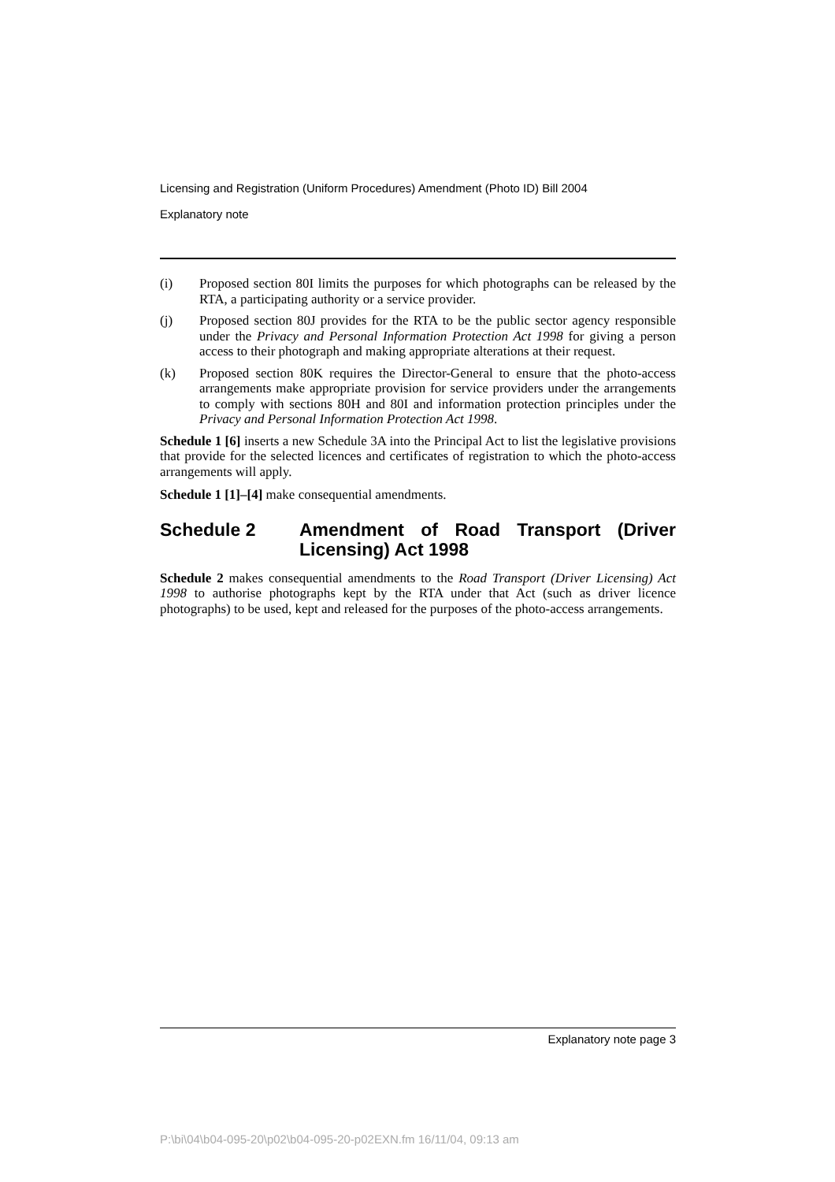Licensing and Registration (Uniform Procedures) Amendment (Photo ID) Bill 2004
Explanatory note
(i) Proposed section 80I limits the purposes for which photographs can be released by the RTA, a participating authority or a service provider.
(j) Proposed section 80J provides for the RTA to be the public sector agency responsible under the Privacy and Personal Information Protection Act 1998 for giving a person access to their photograph and making appropriate alterations at their request.
(k) Proposed section 80K requires the Director-General to ensure that the photo-access arrangements make appropriate provision for service providers under the arrangements to comply with sections 80H and 80I and information protection principles under the Privacy and Personal Information Protection Act 1998.
Schedule 1 [6] inserts a new Schedule 3A into the Principal Act to list the legislative provisions that provide for the selected licences and certificates of registration to which the photo-access arrangements will apply.
Schedule 1 [1]–[4] make consequential amendments.
Schedule 2 Amendment of Road Transport (Driver Licensing) Act 1998
Schedule 2 makes consequential amendments to the Road Transport (Driver Licensing) Act 1998 to authorise photographs kept by the RTA under that Act (such as driver licence photographs) to be used, kept and released for the purposes of the photo-access arrangements.
Explanatory note page 3
P:\bi\04\b04-095-20\p02\b04-095-20-p02EXN.fm 16/11/04, 09:13 am